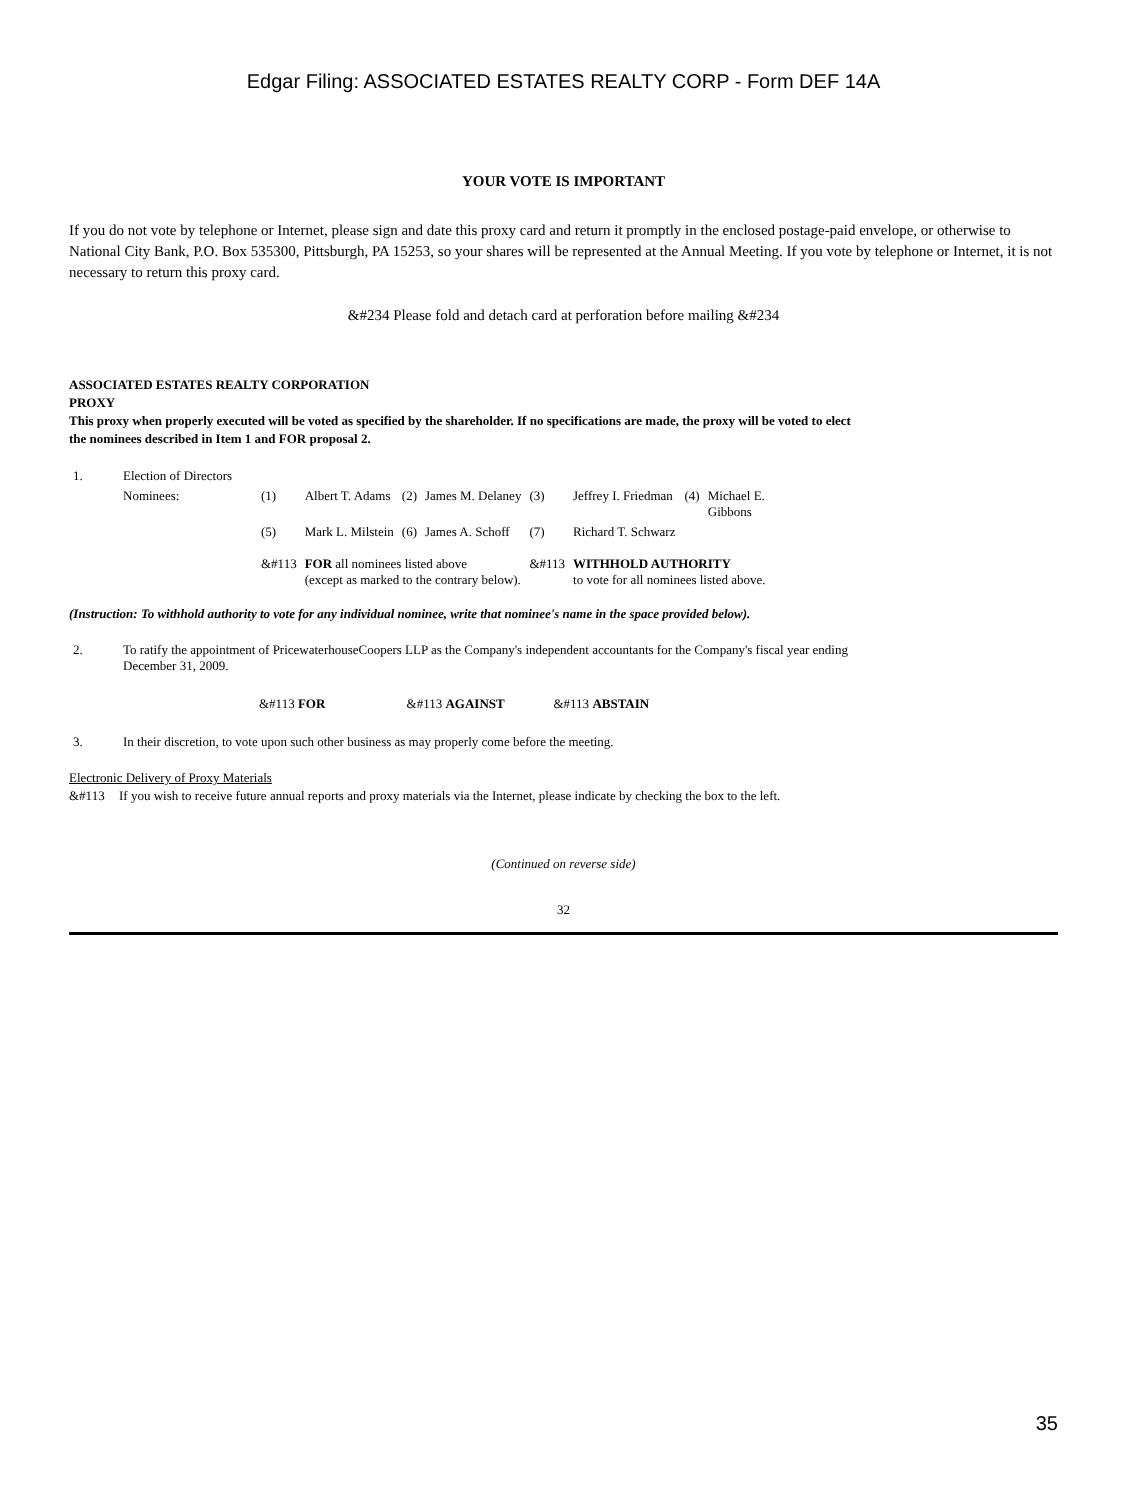Edgar Filing: ASSOCIATED ESTATES REALTY CORP - Form DEF 14A
YOUR VOTE IS IMPORTANT
If you do not vote by telephone or Internet, please sign and date this proxy card and return it promptly in the enclosed postage-paid envelope, or otherwise to National City Bank, P.O. Box 535300, Pittsburgh, PA 15253, so your shares will be represented at the Annual Meeting. If you vote by telephone or Internet, it is not necessary to return this proxy card.
&#234 Please fold and detach card at perforation before mailing &#234
ASSOCIATED ESTATES REALTY CORPORATION
PROXY
This proxy when properly executed will be voted as specified by the shareholder. If no specifications are made, the proxy will be voted to elect the nominees described in Item 1 and FOR proposal 2.
| 1. | Election of Directors | | | | | | | | |
| | Nominees: | (1) | Albert T. Adams | (2) | James M. Delaney | (3) | Jeffrey I. Friedman | (4) | Michael E. Gibbons |
| | | (5) | Mark L. Milstein | (6) | James A. Schoff | (7) | Richard T. Schwarz | | |
| | | &#113 | FOR all nominees listed above (except as marked to the contrary below). | | | &#113 | WITHHOLD AUTHORITY to vote for all nominees listed above. | | |
(Instruction: To withhold authority to vote for any individual nominee, write that nominee's name in the space provided below).
| 2. | To ratify the appointment of PricewaterhouseCoopers LLP as the Company's independent accountants for the Company's fiscal year ending December 31, 2009. |
&#113 FOR &#113 AGAINST &#113 ABSTAIN
| 3. | In their discretion, to vote upon such other business as may properly come before the meeting. |
Electronic Delivery of Proxy Materials
| &#113 | If you wish to receive future annual reports and proxy materials via the Internet, please indicate by checking the box to the left. |
(Continued on reverse side)
32
35